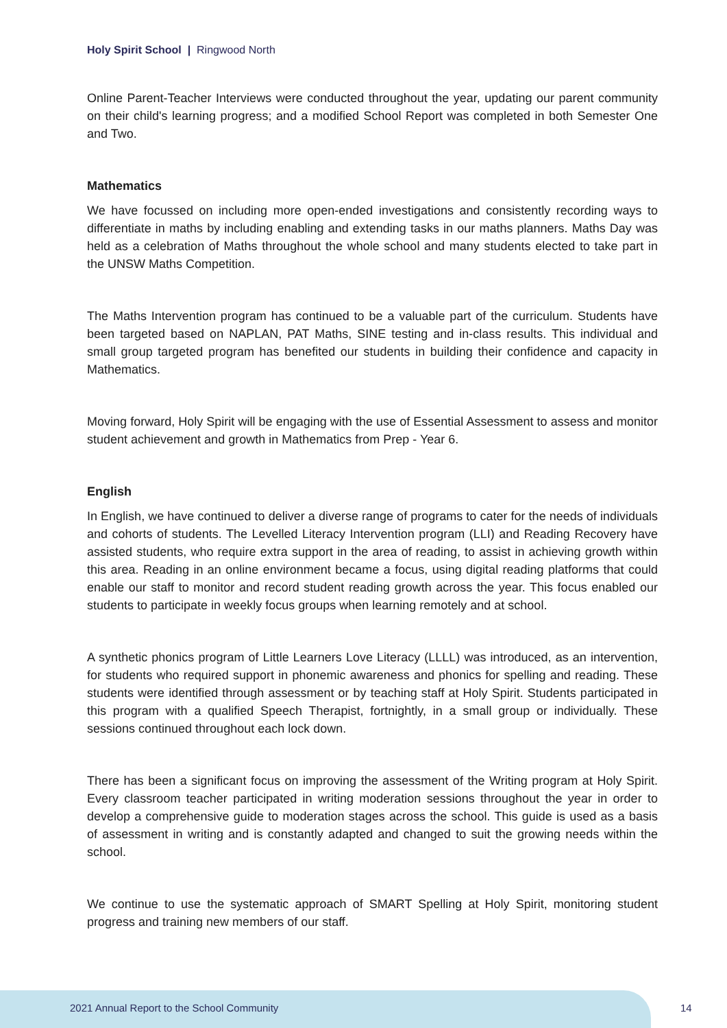Holy Spirit School | Ringwood North
Online Parent-Teacher Interviews were conducted throughout the year, updating our parent community on their child's learning progress; and a modified School Report was completed in both Semester One and Two.
Mathematics
We have focussed on including more open-ended investigations and consistently recording ways to differentiate in maths by including enabling and extending tasks in our maths planners. Maths Day was held as a celebration of Maths throughout the whole school and many students elected to take part in the UNSW Maths Competition.
The Maths Intervention program has continued to be a valuable part of the curriculum. Students have been targeted based on NAPLAN, PAT Maths, SINE testing and in-class results. This individual and small group targeted program has benefited our students in building their confidence and capacity in Mathematics.
Moving forward, Holy Spirit will be engaging with the use of Essential Assessment to assess and monitor student achievement and growth in Mathematics from Prep - Year 6.
English
In English, we have continued to deliver a diverse range of programs to cater for the needs of individuals and cohorts of students. The Levelled Literacy Intervention program (LLI) and Reading Recovery have assisted students, who require extra support in the area of reading, to assist in achieving growth within this area. Reading in an online environment became a focus, using digital reading platforms that could enable our staff to monitor and record student reading growth across the year. This focus enabled our students to participate in weekly focus groups when learning remotely and at school.
A synthetic phonics program of Little Learners Love Literacy (LLLL) was introduced, as an intervention, for students who required support in phonemic awareness and phonics for spelling and reading. These students were identified through assessment or by teaching staff at Holy Spirit. Students participated in this program with a qualified Speech Therapist, fortnightly, in a small group or individually. These sessions continued throughout each lock down.
There has been a significant focus on improving the assessment of the Writing program at Holy Spirit. Every classroom teacher participated in writing moderation sessions throughout the year in order to develop a comprehensive guide to moderation stages across the school. This guide is used as a basis of assessment in writing and is constantly adapted and changed to suit the growing needs within the school.
We continue to use the systematic approach of SMART Spelling at Holy Spirit, monitoring student progress and training new members of our staff.
2021 Annual Report to the School Community
14